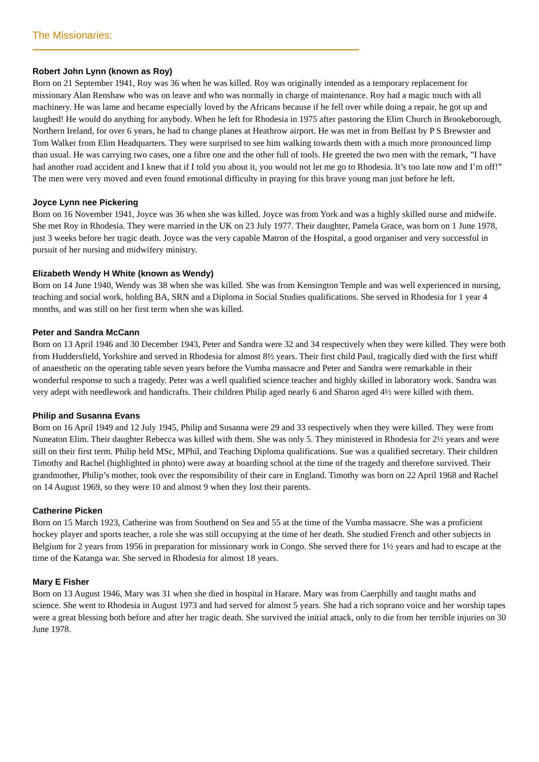The Missionaries:
Robert John Lynn (known as Roy)
Born on 21 September 1941, Roy was 36 when he was killed. Roy was originally intended as a temporary replacement for missionary Alan Renshaw who was on leave and who was normally in charge of maintenance. Roy had a magic touch with all machinery. He was lame and became especially loved by the Africans because if he fell over while doing a repair, he got up and laughed! He would do anything for anybody. When he left for Rhodesia in 1975 after pastoring the Elim Church in Brookeborough, Northern Ireland, for over 6 years, he had to change planes at Heathrow airport. He was met in from Belfast by P S Brewster and Tom Walker from Elim Headquarters. They were surprised to see him walking towards them with a much more pronounced limp than usual. He was carrying two cases, one a fibre one and the other full of tools. He greeted the two men with the remark, ”I have had another road accident and I knew that if I told you about it, you would not let me go to Rhodesia. It’s too late now and I’m off!” The men were very moved and even found emotional difficulty in praying for this brave young man just before he left.
Joyce Lynn nee Pickering
Born on 16 November 1941, Joyce was 36 when she was killed. Joyce was from York and was a highly skilled nurse and midwife. She met Roy in Rhodesia. They were married in the UK on 23 July 1977. Their daughter, Pamela Grace, was born on 1 June 1978, just 3 weeks before her tragic death. Joyce was the very capable Matron of the Hospital, a good organiser and very successful in pursuit of her nursing and midwifery ministry.
Elizabeth Wendy H White (known as Wendy)
Born on 14 June 1940, Wendy was 38 when she was killed. She was from Kensington Temple and was well experienced in nursing, teaching and social work, holding BA, SRN and a Diploma in Social Studies qualifications. She served in Rhodesia for 1 year 4 months, and was still on her first term when she was killed.
Peter and Sandra McCann
Born on 13 April 1946 and 30 December 1943, Peter and Sandra were 32 and 34 respectively when they were killed. They were both from Huddersfield, Yorkshire and served in Rhodesia for almost 8½ years. Their first child Paul, tragically died with the first whiff of anaesthetic on the operating table seven years before the Vumba massacre and Peter and Sandra were remarkable in their wonderful response to such a tragedy. Peter was a well qualified science teacher and highly skilled in laboratory work. Sandra was very adept with needlework and handicrafts. Their children Philip aged nearly 6 and Sharon aged 4½ were killed with them.
Philip and Susanna Evans
Born on 16 April 1949 and 12 July 1945, Philip and Susanna were 29 and 33 respectively when they were killed. They were from Nuneaton Elim. Their daughter Rebecca was killed with them. She was only 5. They ministered in Rhodesia for 2½ years and were still on their first term. Philip held MSc, MPhil, and Teaching Diploma qualifications. Sue was a qualified secretary. Their children Timothy and Rachel (highlighted in photo) were away at boarding school at the time of the tragedy and therefore survived. Their grandmother, Philip’s mother, took over the responsibility of their care in England. Timothy was born on 22 April 1968 and Rachel on 14 August 1969, so they were 10 and almost 9 when they lost their parents.
Catherine Picken
Born on 15 March 1923, Catherine was from Southend on Sea and 55 at the time of the Vumba massacre. She was a proficient hockey player and sports teacher, a role she was still occupying at the time of her death. She studied French and other subjects in Belgium for 2 years from 1956 in preparation for missionary work in Congo. She served there for 1½ years and had to escape at the time of the Katanga war. She served in Rhodesia for almost 18 years.
Mary E Fisher
Born on 13 August 1946, Mary was 31 when she died in hospital in Harare. Mary was from Caerphilly and taught maths and science. She went to Rhodesia in August 1973 and had served for almost 5 years. She had a rich soprano voice and her worship tapes were a great blessing both before and after her tragic death. She survived the initial attack, only to die from her terrible injuries on 30 June 1978.